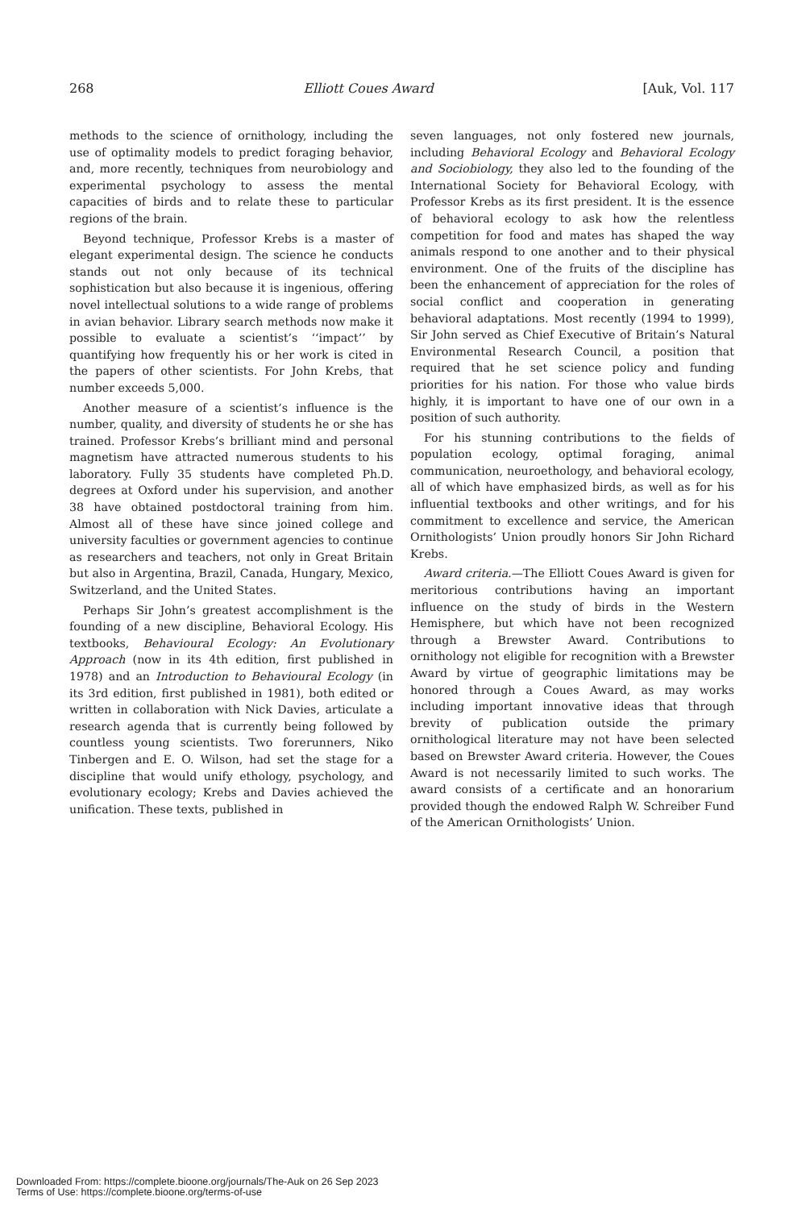268 Elliott Coues Award [Auk, Vol. 117
methods to the science of ornithology, including the use of optimality models to predict foraging behavior, and, more recently, techniques from neurobiology and experimental psychology to assess the mental capacities of birds and to relate these to particular regions of the brain.
Beyond technique, Professor Krebs is a master of elegant experimental design. The science he conducts stands out not only because of its technical sophistication but also because it is ingenious, offering novel intellectual solutions to a wide range of problems in avian behavior. Library search methods now make it possible to evaluate a scientist’s ‘‘impact’’ by quantifying how frequently his or her work is cited in the papers of other scientists. For John Krebs, that number exceeds 5,000.
Another measure of a scientist’s influence is the number, quality, and diversity of students he or she has trained. Professor Krebs’s brilliant mind and personal magnetism have attracted numerous students to his laboratory. Fully 35 students have completed Ph.D. degrees at Oxford under his supervision, and another 38 have obtained postdoctoral training from him. Almost all of these have since joined college and university faculties or government agencies to continue as researchers and teachers, not only in Great Britain but also in Argentina, Brazil, Canada, Hungary, Mexico, Switzerland, and the United States.
Perhaps Sir John’s greatest accomplishment is the founding of a new discipline, Behavioral Ecology. His textbooks, Behavioural Ecology: An Evolutionary Approach (now in its 4th edition, first published in 1978) and an Introduction to Behavioural Ecology (in its 3rd edition, first published in 1981), both edited or written in collaboration with Nick Davies, articulate a research agenda that is currently being followed by countless young scientists. Two forerunners, Niko Tinbergen and E. O. Wilson, had set the stage for a discipline that would unify ethology, psychology, and evolutionary ecology; Krebs and Davies achieved the unification. These texts, published in
seven languages, not only fostered new journals, including Behavioral Ecology and Behavioral Ecology and Sociobiology, they also led to the founding of the International Society for Behavioral Ecology, with Professor Krebs as its first president. It is the essence of behavioral ecology to ask how the relentless competition for food and mates has shaped the way animals respond to one another and to their physical environment. One of the fruits of the discipline has been the enhancement of appreciation for the roles of social conflict and cooperation in generating behavioral adaptations. Most recently (1994 to 1999), Sir John served as Chief Executive of Britain’s Natural Environmental Research Council, a position that required that he set science policy and funding priorities for his nation. For those who value birds highly, it is important to have one of our own in a position of such authority.
For his stunning contributions to the fields of population ecology, optimal foraging, animal communication, neuroethology, and behavioral ecology, all of which have emphasized birds, as well as for his influential textbooks and other writings, and for his commitment to excellence and service, the American Ornithologists’ Union proudly honors Sir John Richard Krebs.
Award criteria.—The Elliott Coues Award is given for meritorious contributions having an important influence on the study of birds in the Western Hemisphere, but which have not been recognized through a Brewster Award. Contributions to ornithology not eligible for recognition with a Brewster Award by virtue of geographic limitations may be honored through a Coues Award, as may works including important innovative ideas that through brevity of publication outside the primary ornithological literature may not have been selected based on Brewster Award criteria. However, the Coues Award is not necessarily limited to such works. The award consists of a certificate and an honorarium provided though the endowed Ralph W. Schreiber Fund of the American Ornithologists’ Union.
Downloaded From: https://complete.bioone.org/journals/The-Auk on 26 Sep 2023
Terms of Use: https://complete.bioone.org/terms-of-use